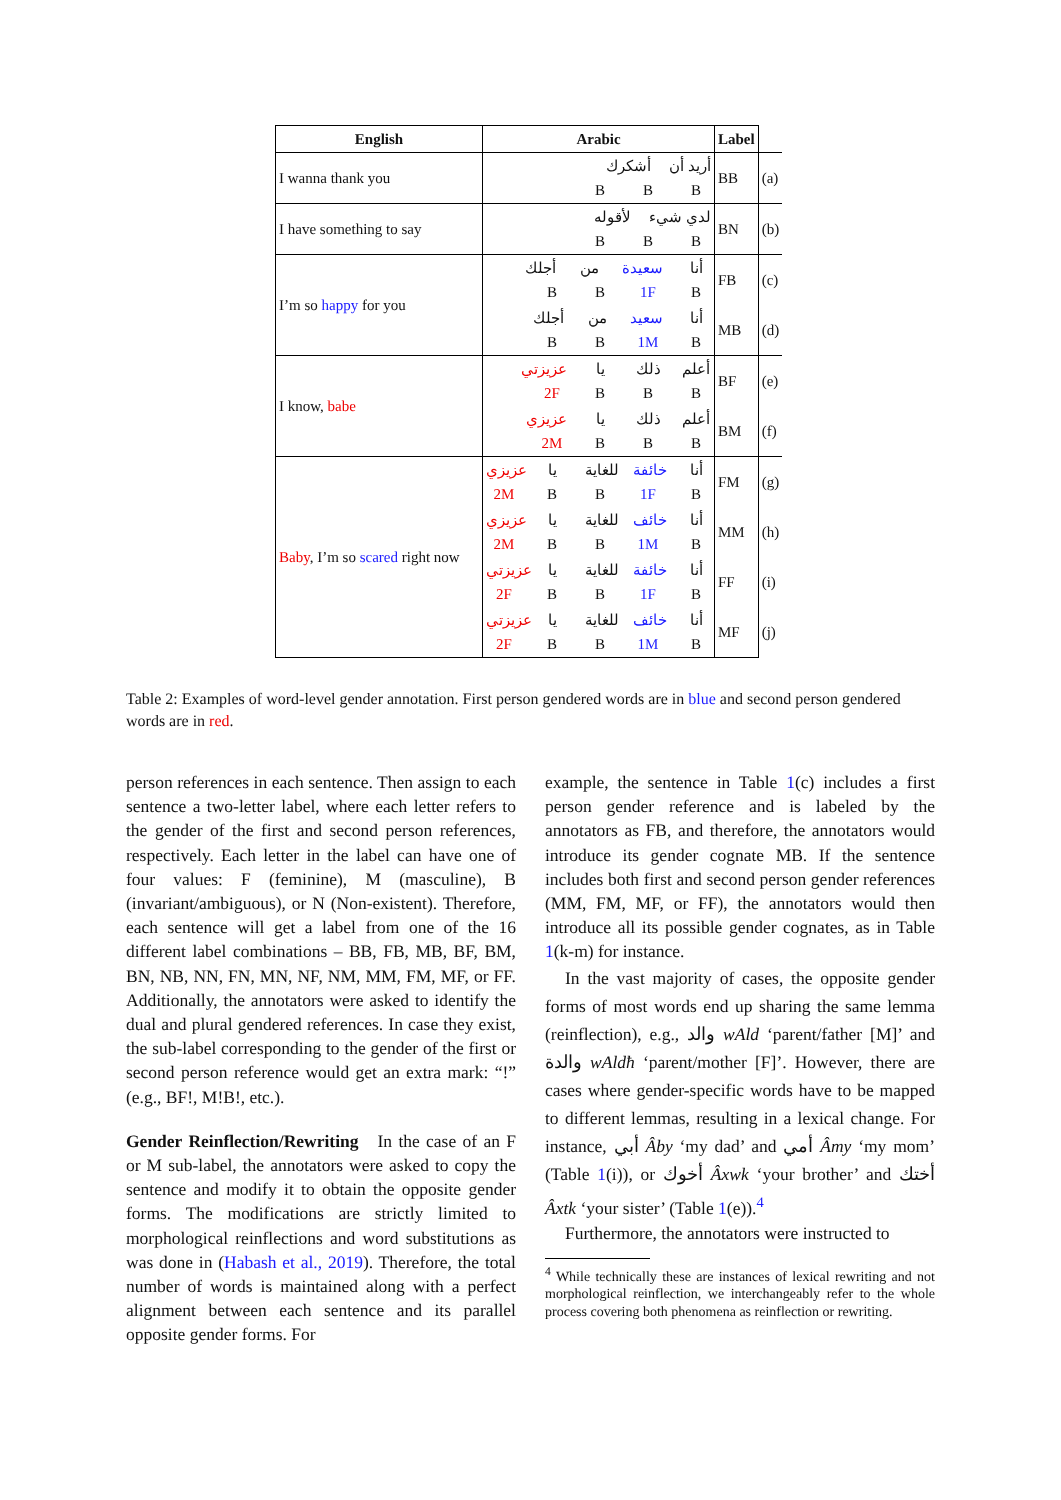| English | Arabic | Label | |
| --- | --- | --- | --- |
| I wanna thank you | أشكرك أريد أن B B B | BB | (a) |
| I have something to say | لأقوله لدي شيء B B B | BN | (b) |
| I’m so happy for you | أجلك من سعيدة أنا B B 1F B | FB | (c) |
| | أجلك من سعيد أنا B B 1M B | MB | (d) |
| I know, babe | عزيزتي يا ذلك أعلم 2F B B B | BF | (e) |
| | عزيزي يا ذلك أعلم 2M B B B | BM | (f) |
| Baby , I’m so scared right now | عزيزي يا للغاية خائفة أنا 2M B B 1F B | FM | (g) |
| | عزيزي يا للغاية خائف أنا 2M B B 1M B | MM | (h) |
| | عزيزتي يا للغاية خائفة أنا 2F B B 1F B | FF | (i) |
| | عزيزتي يا للغاية خائف أنا 2F B B 1M B | MF | (j) |
Table 2: Examples of word-level gender annotation. First person gendered words are in blue and second person gendered words are in red.
person references in each sentence. Then assign to each sentence a two-letter label, where each letter refers to the gender of the first and second person references, respectively. Each letter in the label can have one of four values: F (feminine), M (masculine), B (invariant/ambiguous), or N (Non-existent). Therefore, each sentence will get a label from one of the 16 different label combinations – BB, FB, MB, BF, BM, BN, NB, NN, FN, MN, NF, NM, MM, FM, MF, or FF. Additionally, the annotators were asked to identify the dual and plural gendered references. In case they exist, the sub-label corresponding to the gender of the first or second person reference would get an extra mark: “!” (e.g., BF!, M!B!, etc.).
Gender Reinflection/Rewriting In the case of an F or M sub-label, the annotators were asked to copy the sentence and modify it to obtain the opposite gender forms. The modifications are strictly limited to morphological reinflections and word substitutions as was done in (Habash et al., 2019). Therefore, the total number of words is maintained along with a perfect alignment between each sentence and its parallel opposite gender forms. For
example, the sentence in Table 1(c) includes a first person gender reference and is labeled by the annotators as FB, and therefore, the annotators would introduce its gender cognate MB. If the sentence includes both first and second person gender references (MM, FM, MF, or FF), the annotators would then introduce all its possible gender cognates, as in Table 1(k-m) for instance.
In the vast majority of cases, the opposite gender forms of most words end up sharing the same lemma (reinflection), e.g., والد wAld ‘parent/father [M]’ and والدة wAldħ ‘parent/mother [F]’. However, there are cases where gender-specific words have to be mapped to different lemmas, resulting in a lexical change. For instance, أبي Âby ‘my dad’ and أمي Âmy ‘my mom’ (Table 1(i)), or أخوك Âxwk ‘your brother’ and أختك Âxtk ‘your sister’ (Table 1(e)).<sup>4</sup>
Furthermore, the annotators were instructed to
<sup>4</sup> While technically these are instances of lexical rewriting and not morphological reinflection, we interchangeably refer to the whole process covering both phenomena as reinflection or rewriting.